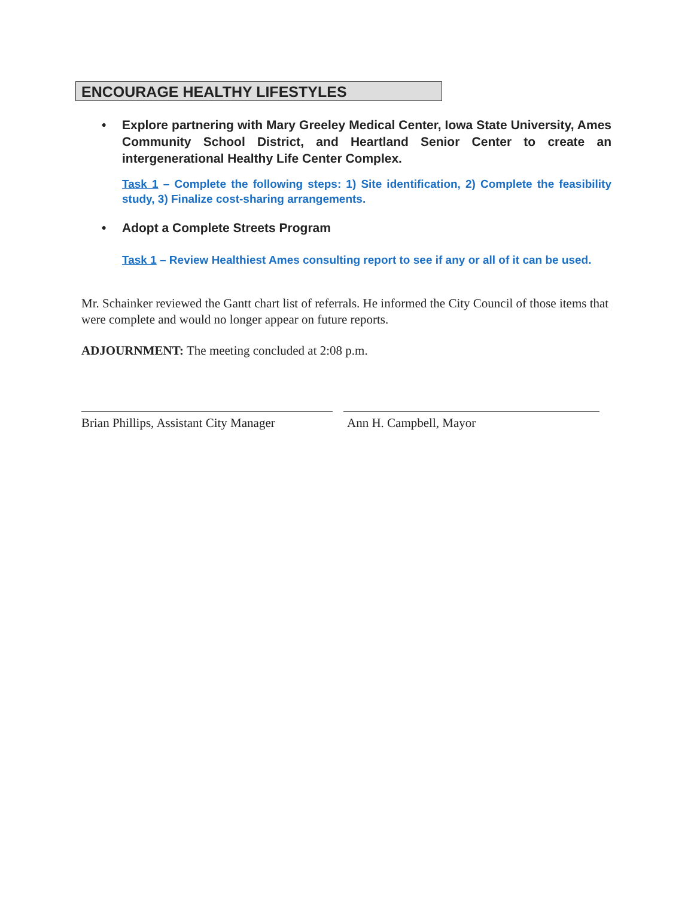ENCOURAGE HEALTHY LIFESTYLES
• Explore partnering with Mary Greeley Medical Center, Iowa State University, Ames Community School District, and Heartland Senior Center to create an intergenerational Healthy Life Center Complex.
Task 1 – Complete the following steps: 1) Site identification, 2) Complete the feasibility study, 3) Finalize cost-sharing arrangements.
• Adopt a Complete Streets Program
Task 1 – Review Healthiest Ames consulting report to see if any or all of it can be used.
Mr. Schainker reviewed the Gantt chart list of referrals. He informed the City Council of those items that were complete and would no longer appear on future reports.
ADJOURNMENT: The meeting concluded at 2:08 p.m.
Brian Phillips, Assistant City Manager
Ann H. Campbell, Mayor